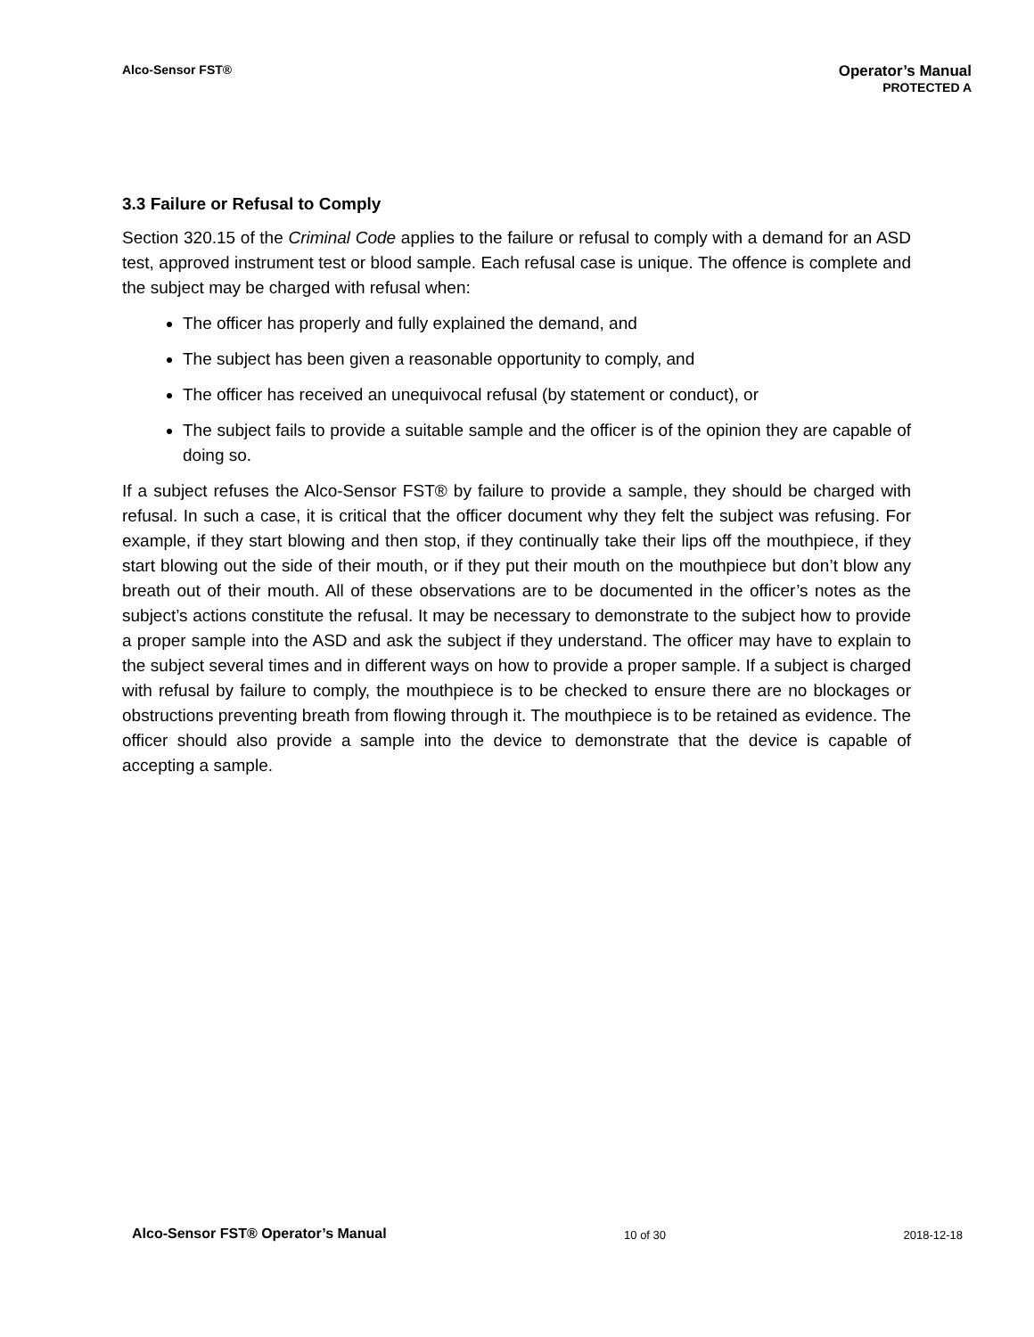Alco-Sensor FST®
Operator’s Manual
PROTECTED A
3.3 Failure or Refusal to Comply
Section 320.15 of the Criminal Code applies to the failure or refusal to comply with a demand for an ASD test, approved instrument test or blood sample. Each refusal case is unique. The offence is complete and the subject may be charged with refusal when:
The officer has properly and fully explained the demand, and
The subject has been given a reasonable opportunity to comply, and
The officer has received an unequivocal refusal (by statement or conduct), or
The subject fails to provide a suitable sample and the officer is of the opinion they are capable of doing so.
If a subject refuses the Alco-Sensor FST® by failure to provide a sample, they should be charged with refusal. In such a case, it is critical that the officer document why they felt the subject was refusing. For example, if they start blowing and then stop, if they continually take their lips off the mouthpiece, if they start blowing out the side of their mouth, or if they put their mouth on the mouthpiece but don’t blow any breath out of their mouth. All of these observations are to be documented in the officer’s notes as the subject’s actions constitute the refusal. It may be necessary to demonstrate to the subject how to provide a proper sample into the ASD and ask the subject if they understand. The officer may have to explain to the subject several times and in different ways on how to provide a proper sample. If a subject is charged with refusal by failure to comply, the mouthpiece is to be checked to ensure there are no blockages or obstructions preventing breath from flowing through it. The mouthpiece is to be retained as evidence. The officer should also provide a sample into the device to demonstrate that the device is capable of accepting a sample.
Alco-Sensor FST® Operator’s Manual
10 of 30
2018-12-18